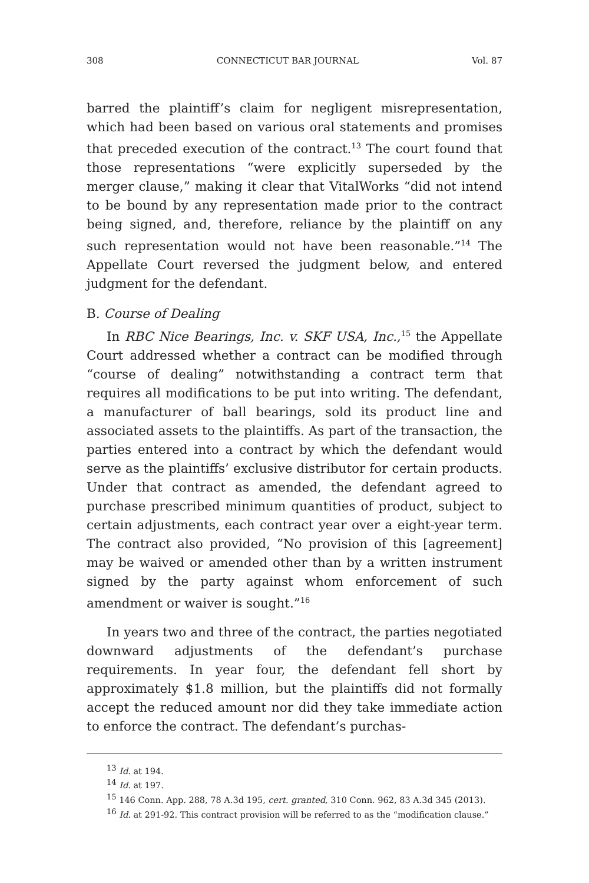308 CONNECTICUT BAR JOURNAL Vol. 87
barred the plaintiff’s claim for negligent misrepresentation, which had been based on various oral statements and promises that preceded execution of the contract.<sup>13</sup> The court found that those representations “were explicitly superseded by the merger clause,” making it clear that VitalWorks “did not intend to be bound by any representation made prior to the contract being signed, and, therefore, reliance by the plaintiff on any such representation would not have been reasonable.”<sup>14</sup> The Appellate Court reversed the judgment below, and entered judgment for the defendant.
B. Course of Dealing
In RBC Nice Bearings, Inc. v. SKF USA, Inc.,<sup>15</sup> the Appellate Court addressed whether a contract can be modified through “course of dealing” notwithstanding a contract term that requires all modifications to be put into writing. The defendant, a manufacturer of ball bearings, sold its product line and associated assets to the plaintiffs. As part of the transaction, the parties entered into a contract by which the defendant would serve as the plaintiffs’ exclusive distributor for certain products. Under that contract as amended, the defendant agreed to purchase prescribed minimum quantities of product, subject to certain adjustments, each contract year over a eight-year term. The contract also provided, “No provision of this [agreement] may be waived or amended other than by a written instrument signed by the party against whom enforcement of such amendment or waiver is sought.”<sup>16</sup>
In years two and three of the contract, the parties negotiated downward adjustments of the defendant’s purchase requirements. In year four, the defendant fell short by approximately $1.8 million, but the plaintiffs did not formally accept the reduced amount nor did they take immediate action to enforce the contract. The defendant’s purchas-
<sup>13</sup> Id. at 194.
<sup>14</sup> Id. at 197.
<sup>15</sup> 146 Conn. App. 288, 78 A.3d 195, cert. granted, 310 Conn. 962, 83 A.3d 345 (2013).
<sup>16</sup> Id. at 291-92. This contract provision will be referred to as the “modification clause.”